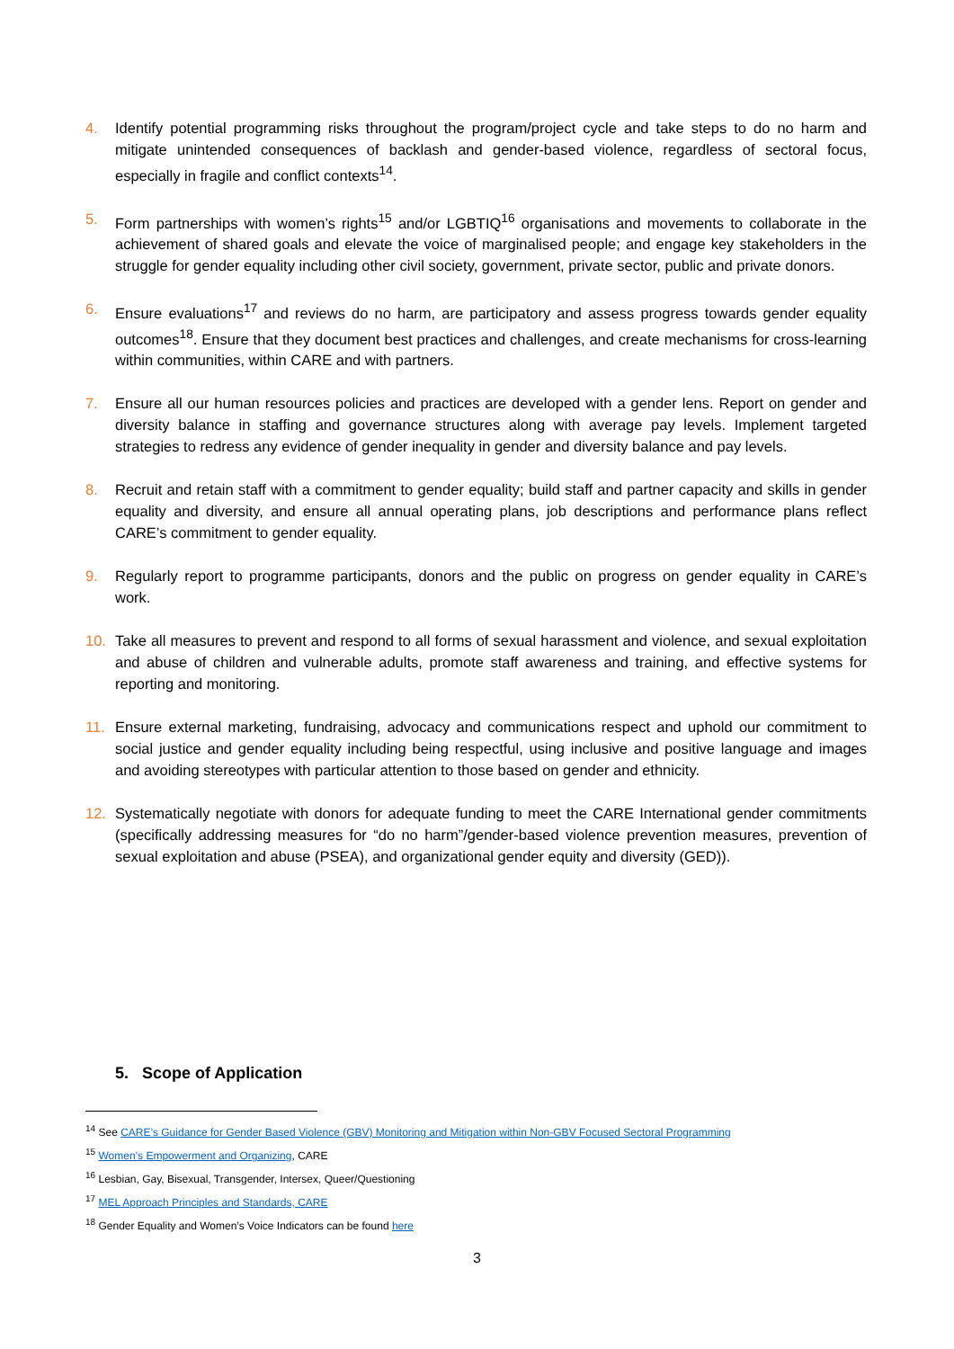4. Identify potential programming risks throughout the program/project cycle and take steps to do no harm and mitigate unintended consequences of backlash and gender-based violence, regardless of sectoral focus, especially in fragile and conflict contexts<sup>14</sup>.
5. Form partnerships with women’s rights<sup>15</sup> and/or LGBTIQ<sup>16</sup> organisations and movements to collaborate in the achievement of shared goals and elevate the voice of marginalised people; and engage key stakeholders in the struggle for gender equality including other civil society, government, private sector, public and private donors.
6. Ensure evaluations<sup>17</sup> and reviews do no harm, are participatory and assess progress towards gender equality outcomes<sup>18</sup>. Ensure that they document best practices and challenges, and create mechanisms for cross-learning within communities, within CARE and with partners.
7. Ensure all our human resources policies and practices are developed with a gender lens. Report on gender and diversity balance in staffing and governance structures along with average pay levels. Implement targeted strategies to redress any evidence of gender inequality in gender and diversity balance and pay levels.
8. Recruit and retain staff with a commitment to gender equality; build staff and partner capacity and skills in gender equality and diversity, and ensure all annual operating plans, job descriptions and performance plans reflect CARE’s commitment to gender equality.
9. Regularly report to programme participants, donors and the public on progress on gender equality in CARE’s work.
10. Take all measures to prevent and respond to all forms of sexual harassment and violence, and sexual exploitation and abuse of children and vulnerable adults, promote staff awareness and training, and effective systems for reporting and monitoring.
11. Ensure external marketing, fundraising, advocacy and communications respect and uphold our commitment to social justice and gender equality including being respectful, using inclusive and positive language and images and avoiding stereotypes with particular attention to those based on gender and ethnicity.
12. Systematically negotiate with donors for adequate funding to meet the CARE International gender commitments (specifically addressing measures for “do no harm”/gender-based violence prevention measures, prevention of sexual exploitation and abuse (PSEA), and organizational gender equity and diversity (GED)).
5. Scope of Application
<sup>14</sup> See CARE’s Guidance for Gender Based Violence (GBV) Monitoring and Mitigation within Non-GBV Focused Sectoral Programming
<sup>15</sup> Women’s Empowerment and Organizing, CARE
<sup>16</sup> Lesbian, Gay, Bisexual, Transgender, Intersex, Queer/Questioning
<sup>17</sup> MEL Approach Principles and Standards, CARE
<sup>18</sup> Gender Equality and Women’s Voice Indicators can be found here
3